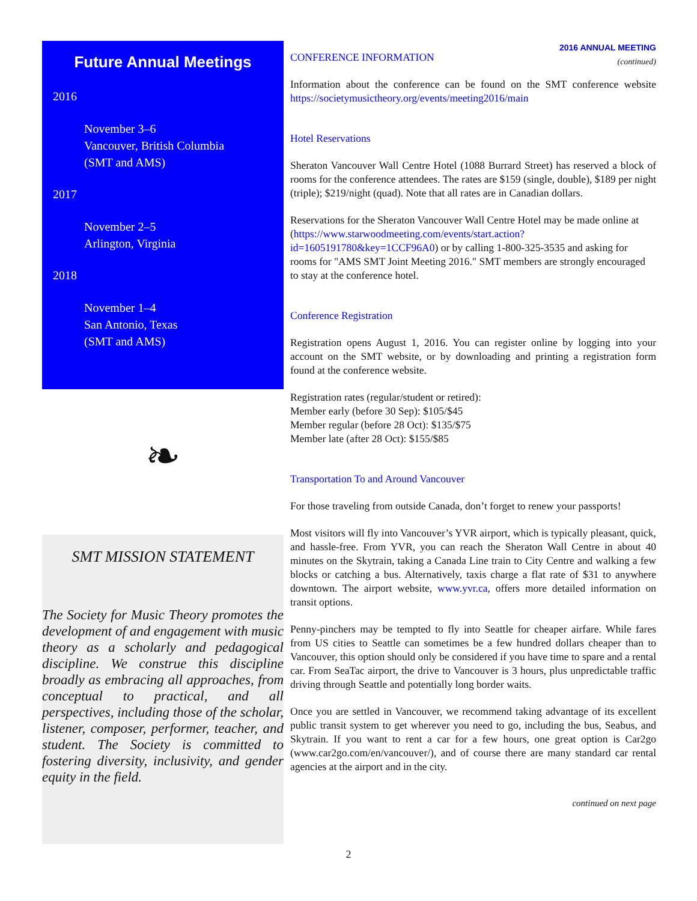Future Annual Meetings
2016
November 3–6
Vancouver, British Columbia
(SMT and AMS)
2017
November 2–5
Arlington, Virginia
2018
November 1–4
San Antonio, Texas
(SMT and AMS)
❧
SMT MISSION STATEMENT
The Society for Music Theory promotes the development of and engagement with music theory as a scholarly and pedagogical discipline. We construe this discipline broadly as embracing all approaches, from conceptual to practical, and all perspectives, including those of the scholar, listener, composer, performer, teacher, and student. The Society is committed to fostering diversity, inclusivity, and gender equity in the field.
2016 ANNUAL MEETING
(continued)
CONFERENCE INFORMATION
Information about the conference can be found on the SMT conference website https://societymusictheory.org/events/meeting2016/main
Hotel Reservations
Sheraton Vancouver Wall Centre Hotel (1088 Burrard Street) has reserved a block of rooms for the conference attendees. The rates are $159 (single, double), $189 per night (triple); $219/night (quad). Note that all rates are in Canadian dollars.
Reservations for the Sheraton Vancouver Wall Centre Hotel may be made online at (https://www.starwoodmeeting.com/events/start.action?id=1605191780&key=1CCF96A0) or by calling 1-800-325-3535 and asking for rooms for "AMS SMT Joint Meeting 2016." SMT members are strongly encouraged to stay at the conference hotel.
Conference Registration
Registration opens August 1, 2016. You can register online by logging into your account on the SMT website, or by downloading and printing a registration form found at the conference website.
Registration rates (regular/student or retired):
Member early (before 30 Sep): $105/$45
Member regular (before 28 Oct): $135/$75
Member late (after 28 Oct): $155/$85
Transportation To and Around Vancouver
For those traveling from outside Canada, don’t forget to renew your passports!
Most visitors will fly into Vancouver’s YVR airport, which is typically pleasant, quick, and hassle-free. From YVR, you can reach the Sheraton Wall Centre in about 40 minutes on the Skytrain, taking a Canada Line train to City Centre and walking a few blocks or catching a bus. Alternatively, taxis charge a flat rate of $31 to anywhere downtown. The airport website, www.yvr.ca, offers more detailed information on transit options.
Penny-pinchers may be tempted to fly into Seattle for cheaper airfare. While fares from US cities to Seattle can sometimes be a few hundred dollars cheaper than to Vancouver, this option should only be considered if you have time to spare and a rental car. From SeaTac airport, the drive to Vancouver is 3 hours, plus unpredictable traffic driving through Seattle and potentially long border waits.
Once you are settled in Vancouver, we recommend taking advantage of its excellent public transit system to get wherever you need to go, including the bus, Seabus, and Skytrain. If you want to rent a car for a few hours, one great option is Car2go (www.car2go.com/en/vancouver/), and of course there are many standard car rental agencies at the airport and in the city.
continued on next page
2